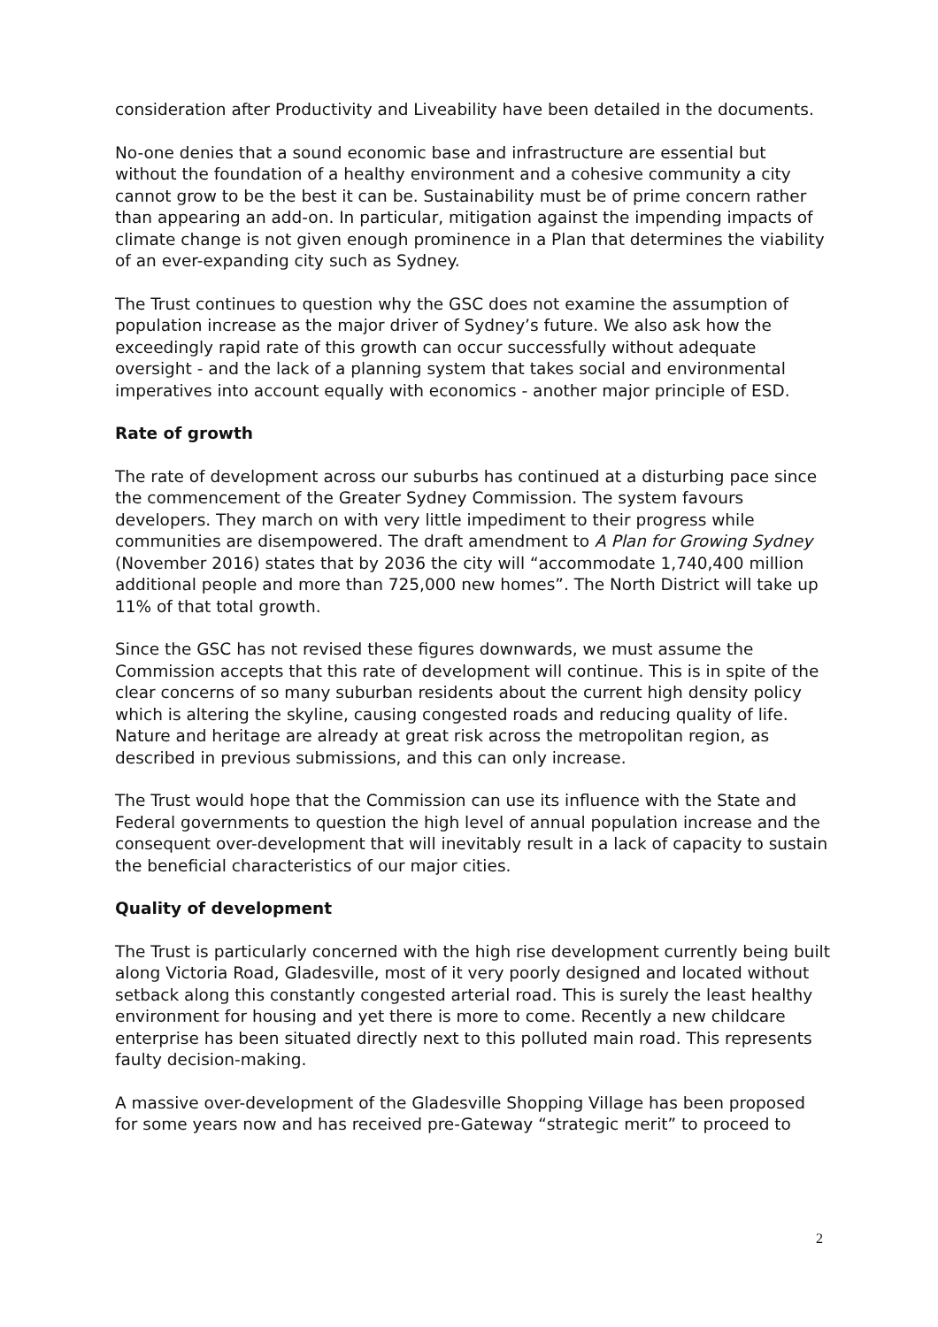consideration after Productivity and Liveability have been detailed in the documents.
No-one denies that a sound economic base and infrastructure are essential but without the foundation of a healthy environment and a cohesive community a city cannot grow to be the best it can be. Sustainability must be of prime concern rather than appearing an add-on. In particular, mitigation against the impending impacts of climate change is not given enough prominence in a Plan that determines the viability of an ever-expanding city such as Sydney.
The Trust continues to question why the GSC does not examine the assumption of population increase as the major driver of Sydney’s future. We also ask how the exceedingly rapid rate of this growth can occur successfully without adequate oversight - and the lack of a planning system that takes social and environmental imperatives into account equally with economics - another major principle of ESD.
Rate of growth
The rate of development across our suburbs has continued at a disturbing pace since the commencement of the Greater Sydney Commission. The system favours developers. They march on with very little impediment to their progress while communities are disempowered. The draft amendment to A Plan for Growing Sydney (November 2016) states that by 2036 the city will “accommodate 1,740,400 million additional people and more than 725,000 new homes”. The North District will take up 11% of that total growth.
Since the GSC has not revised these figures downwards, we must assume the Commission accepts that this rate of development will continue. This is in spite of the clear concerns of so many suburban residents about the current high density policy which is altering the skyline, causing congested roads and reducing quality of life. Nature and heritage are already at great risk across the metropolitan region, as described in previous submissions, and this can only increase.
The Trust would hope that the Commission can use its influence with the State and Federal governments to question the high level of annual population increase and the consequent over-development that will inevitably result in a lack of capacity to sustain the beneficial characteristics of our major cities.
Quality of development
The Trust is particularly concerned with the high rise development currently being built along Victoria Road, Gladesville, most of it very poorly designed and located without setback along this constantly congested arterial road. This is surely the least healthy environment for housing and yet there is more to come. Recently a new childcare enterprise has been situated directly next to this polluted main road. This represents faulty decision-making.
A massive over-development of the Gladesville Shopping Village has been proposed for some years now and has received pre-Gateway “strategic merit” to proceed to
2